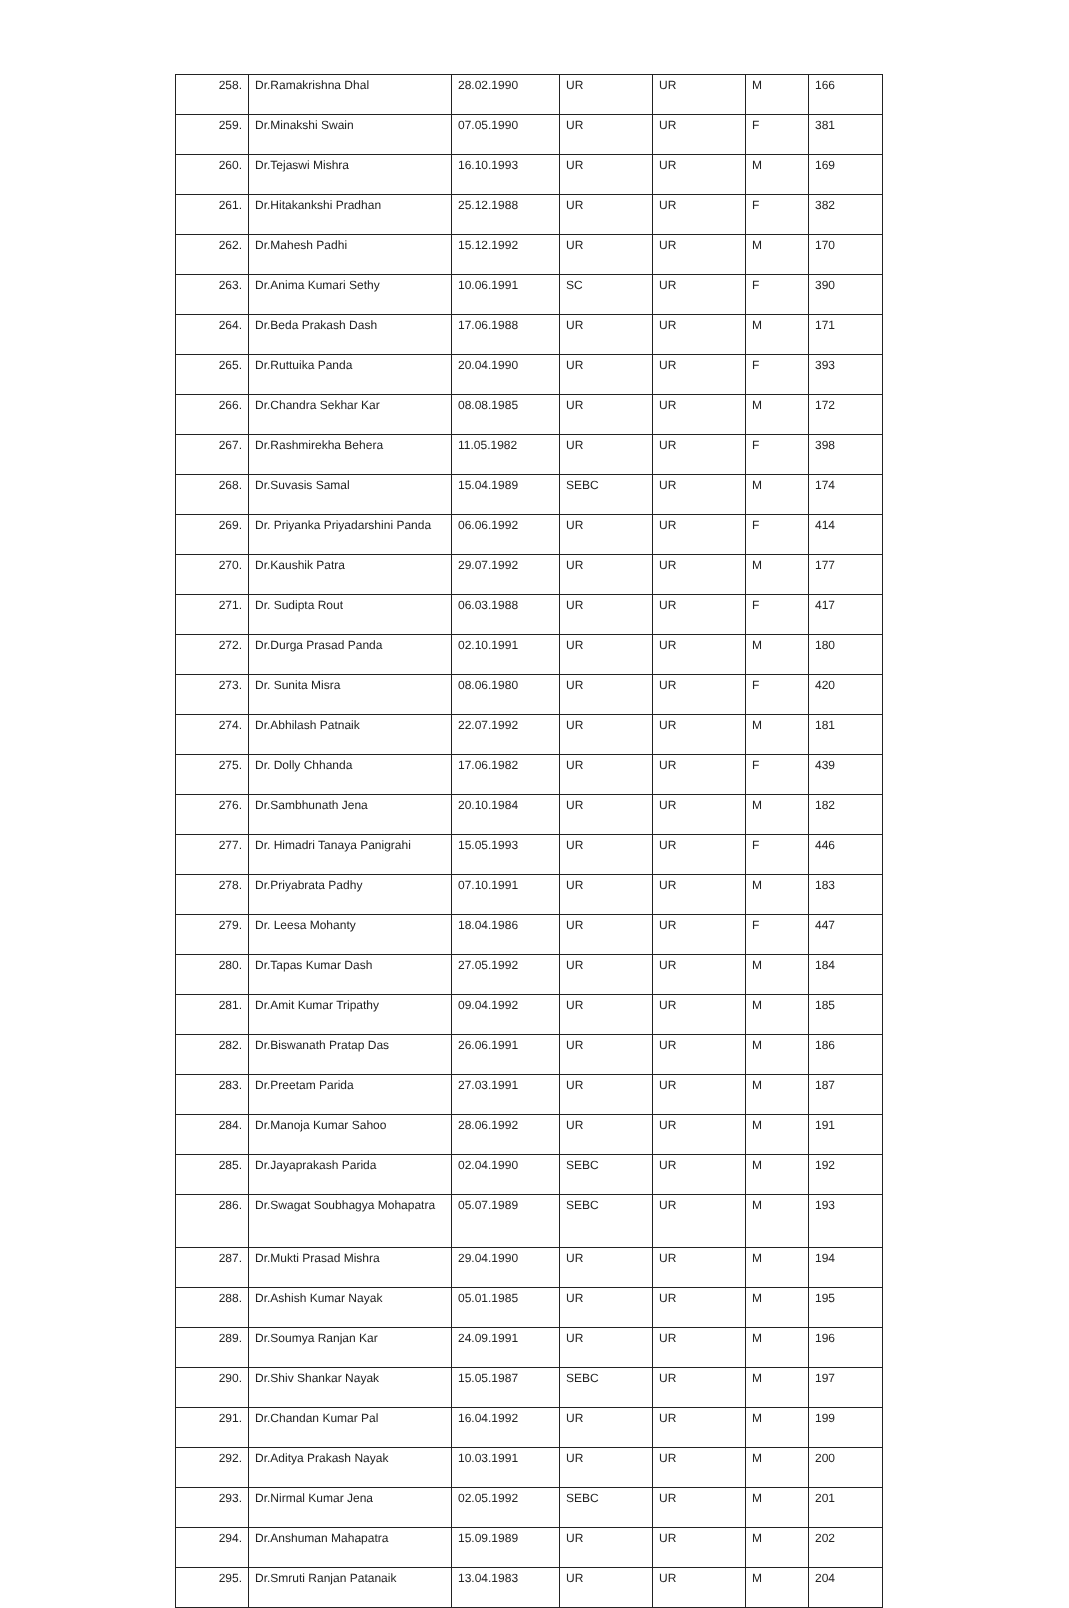| 258. | Dr.Ramakrishna Dhal | 28.02.1990 | UR | UR | M | 166 |
| 259. | Dr.Minakshi Swain | 07.05.1990 | UR | UR | F | 381 |
| 260. | Dr.Tejaswi Mishra | 16.10.1993 | UR | UR | M | 169 |
| 261. | Dr.Hitakankshi Pradhan | 25.12.1988 | UR | UR | F | 382 |
| 262. | Dr.Mahesh Padhi | 15.12.1992 | UR | UR | M | 170 |
| 263. | Dr.Anima Kumari Sethy | 10.06.1991 | SC | UR | F | 390 |
| 264. | Dr.Beda Prakash Dash | 17.06.1988 | UR | UR | M | 171 |
| 265. | Dr.Ruttuika Panda | 20.04.1990 | UR | UR | F | 393 |
| 266. | Dr.Chandra Sekhar Kar | 08.08.1985 | UR | UR | M | 172 |
| 267. | Dr.Rashmirekha Behera | 11.05.1982 | UR | UR | F | 398 |
| 268. | Dr.Suvasis Samal | 15.04.1989 | SEBC | UR | M | 174 |
| 269. | Dr. Priyanka Priyadarshini Panda | 06.06.1992 | UR | UR | F | 414 |
| 270. | Dr.Kaushik Patra | 29.07.1992 | UR | UR | M | 177 |
| 271. | Dr. Sudipta Rout | 06.03.1988 | UR | UR | F | 417 |
| 272. | Dr.Durga Prasad Panda | 02.10.1991 | UR | UR | M | 180 |
| 273. | Dr. Sunita Misra | 08.06.1980 | UR | UR | F | 420 |
| 274. | Dr.Abhilash Patnaik | 22.07.1992 | UR | UR | M | 181 |
| 275. | Dr. Dolly Chhanda | 17.06.1982 | UR | UR | F | 439 |
| 276. | Dr.Sambhunath Jena | 20.10.1984 | UR | UR | M | 182 |
| 277. | Dr. Himadri Tanaya Panigrahi | 15.05.1993 | UR | UR | F | 446 |
| 278. | Dr.Priyabrata Padhy | 07.10.1991 | UR | UR | M | 183 |
| 279. | Dr. Leesa Mohanty | 18.04.1986 | UR | UR | F | 447 |
| 280. | Dr.Tapas Kumar Dash | 27.05.1992 | UR | UR | M | 184 |
| 281. | Dr.Amit Kumar Tripathy | 09.04.1992 | UR | UR | M | 185 |
| 282. | Dr.Biswanath Pratap Das | 26.06.1991 | UR | UR | M | 186 |
| 283. | Dr.Preetam Parida | 27.03.1991 | UR | UR | M | 187 |
| 284. | Dr.Manoja Kumar Sahoo | 28.06.1992 | UR | UR | M | 191 |
| 285. | Dr.Jayaprakash Parida | 02.04.1990 | SEBC | UR | M | 192 |
| 286. | Dr.Swagat Soubhagya Mohapatra | 05.07.1989 | SEBC | UR | M | 193 |
| 287. | Dr.Mukti Prasad Mishra | 29.04.1990 | UR | UR | M | 194 |
| 288. | Dr.Ashish Kumar Nayak | 05.01.1985 | UR | UR | M | 195 |
| 289. | Dr.Soumya Ranjan Kar | 24.09.1991 | UR | UR | M | 196 |
| 290. | Dr.Shiv Shankar Nayak | 15.05.1987 | SEBC | UR | M | 197 |
| 291. | Dr.Chandan Kumar Pal | 16.04.1992 | UR | UR | M | 199 |
| 292. | Dr.Aditya Prakash Nayak | 10.03.1991 | UR | UR | M | 200 |
| 293. | Dr.Nirmal Kumar Jena | 02.05.1992 | SEBC | UR | M | 201 |
| 294. | Dr.Anshuman Mahapatra | 15.09.1989 | UR | UR | M | 202 |
| 295. | Dr.Smruti Ranjan Patanaik | 13.04.1983 | UR | UR | M | 204 |